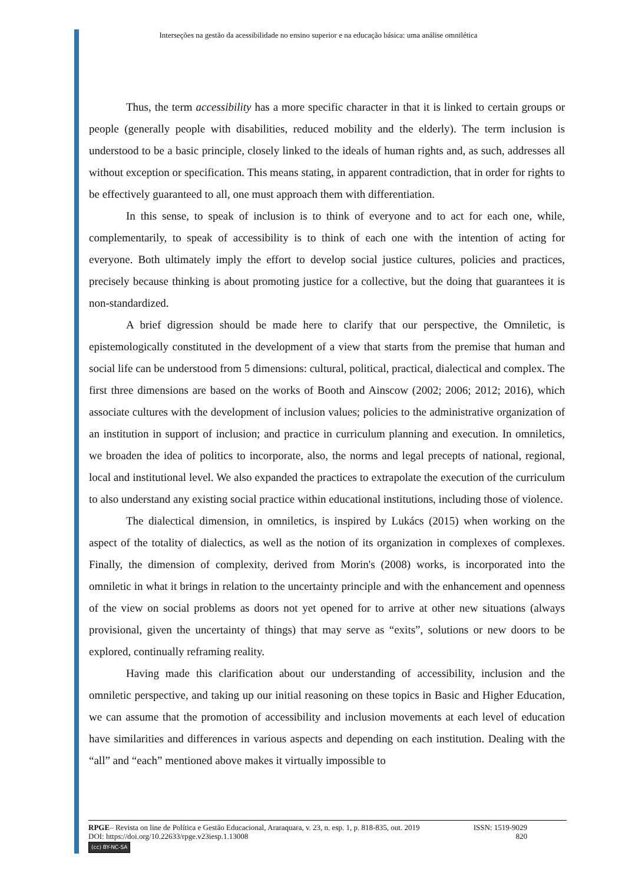Interseções na gestão da acessibilidade no ensino superior e na educação básica: uma análise omnilética
Thus, the term accessibility has a more specific character in that it is linked to certain groups or people (generally people with disabilities, reduced mobility and the elderly). The term inclusion is understood to be a basic principle, closely linked to the ideals of human rights and, as such, addresses all without exception or specification. This means stating, in apparent contradiction, that in order for rights to be effectively guaranteed to all, one must approach them with differentiation.
In this sense, to speak of inclusion is to think of everyone and to act for each one, while, complementarily, to speak of accessibility is to think of each one with the intention of acting for everyone. Both ultimately imply the effort to develop social justice cultures, policies and practices, precisely because thinking is about promoting justice for a collective, but the doing that guarantees it is non-standardized.
A brief digression should be made here to clarify that our perspective, the Omniletic, is epistemologically constituted in the development of a view that starts from the premise that human and social life can be understood from 5 dimensions: cultural, political, practical, dialectical and complex. The first three dimensions are based on the works of Booth and Ainscow (2002; 2006; 2012; 2016), which associate cultures with the development of inclusion values; policies to the administrative organization of an institution in support of inclusion; and practice in curriculum planning and execution. In omniletics, we broaden the idea of politics to incorporate, also, the norms and legal precepts of national, regional, local and institutional level. We also expanded the practices to extrapolate the execution of the curriculum to also understand any existing social practice within educational institutions, including those of violence.
The dialectical dimension, in omniletics, is inspired by Lukács (2015) when working on the aspect of the totality of dialectics, as well as the notion of its organization in complexes of complexes. Finally, the dimension of complexity, derived from Morin's (2008) works, is incorporated into the omniletic in what it brings in relation to the uncertainty principle and with the enhancement and openness of the view on social problems as doors not yet opened for to arrive at other new situations (always provisional, given the uncertainty of things) that may serve as “exits”, solutions or new doors to be explored, continually reframing reality.
Having made this clarification about our understanding of accessibility, inclusion and the omniletic perspective, and taking up our initial reasoning on these topics in Basic and Higher Education, we can assume that the promotion of accessibility and inclusion movements at each level of education have similarities and differences in various aspects and depending on each institution. Dealing with the “all” and “each” mentioned above makes it virtually impossible to
RPGE– Revista on line de Política e Gestão Educacional, Araraquara, v. 23, n. esp. 1, p. 818-835, out. 2019 ISSN: 1519-9029
DOI: https://doi.org/10.22633/rpge.v23iesp.1.13008 820
(cc) BY-NC-SA